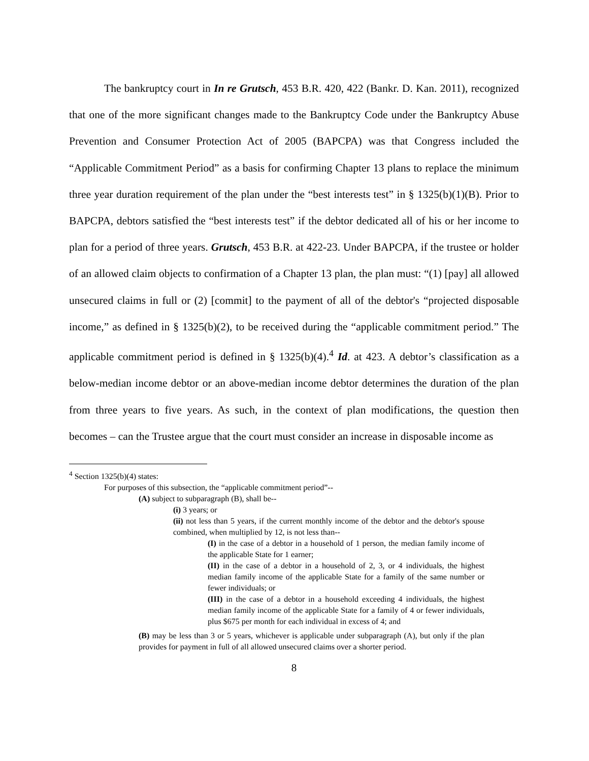The bankruptcy court in In re Grutsch, 453 B.R. 420, 422 (Bankr. D. Kan. 2011), recognized that one of the more significant changes made to the Bankruptcy Code under the Bankruptcy Abuse Prevention and Consumer Protection Act of 2005 (BAPCPA) was that Congress included the “Applicable Commitment Period” as a basis for confirming Chapter 13 plans to replace the minimum three year duration requirement of the plan under the “best interests test” in § 1325(b)(1)(B). Prior to BAPCPA, debtors satisfied the “best interests test” if the debtor dedicated all of his or her income to plan for a period of three years. Grutsch, 453 B.R. at 422-23. Under BAPCPA, if the trustee or holder of an allowed claim objects to confirmation of a Chapter 13 plan, the plan must: “(1) [pay] all allowed unsecured claims in full or (2) [commit] to the payment of all of the debtor's “projected disposable income,” as defined in § 1325(b)(2), to be received during the “applicable commitment period.” The applicable commitment period is defined in § 1325(b)(4).<sup>4</sup> Id. at 423. A debtor’s classification as a below-median income debtor or an above-median income debtor determines the duration of the plan from three years to five years. As such, in the context of plan modifications, the question then becomes – can the Trustee argue that the court must consider an increase in disposable income as
<sup>4</sup> Section 1325(b)(4) states:
For purposes of this subsection, the “applicable commitment period”--
(A) subject to subparagraph (B), shall be--
(i) 3 years; or
(ii) not less than 5 years, if the current monthly income of the debtor and the debtor's spouse combined, when multiplied by 12, is not less than--
(I) in the case of a debtor in a household of 1 person, the median family income of the applicable State for 1 earner;
(II) in the case of a debtor in a household of 2, 3, or 4 individuals, the highest median family income of the applicable State for a family of the same number or fewer individuals; or
(III) in the case of a debtor in a household exceeding 4 individuals, the highest median family income of the applicable State for a family of 4 or fewer individuals, plus $675 per month for each individual in excess of 4; and
(B) may be less than 3 or 5 years, whichever is applicable under subparagraph (A), but only if the plan provides for payment in full of all allowed unsecured claims over a shorter period.
8